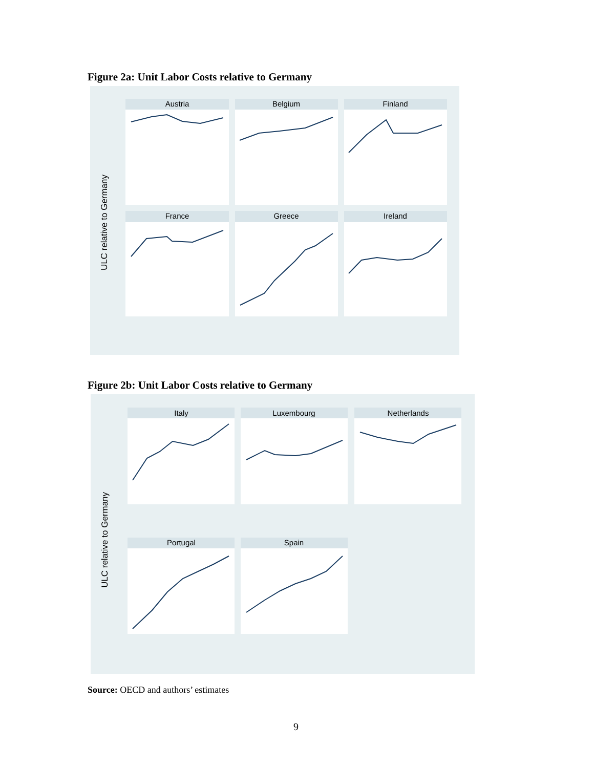Figure 2a: Unit Labor Costs relative to Germany
ULC relative to Germany
Austria
Belgium
Finland
France
Greece
Ireland
Figure 2b: Unit Labor Costs relative to Germany
ULC relative to Germany
Italy
Luxembourg
Netherlands
Portugal
Spain
Source: OECD and authors’ estimates
9